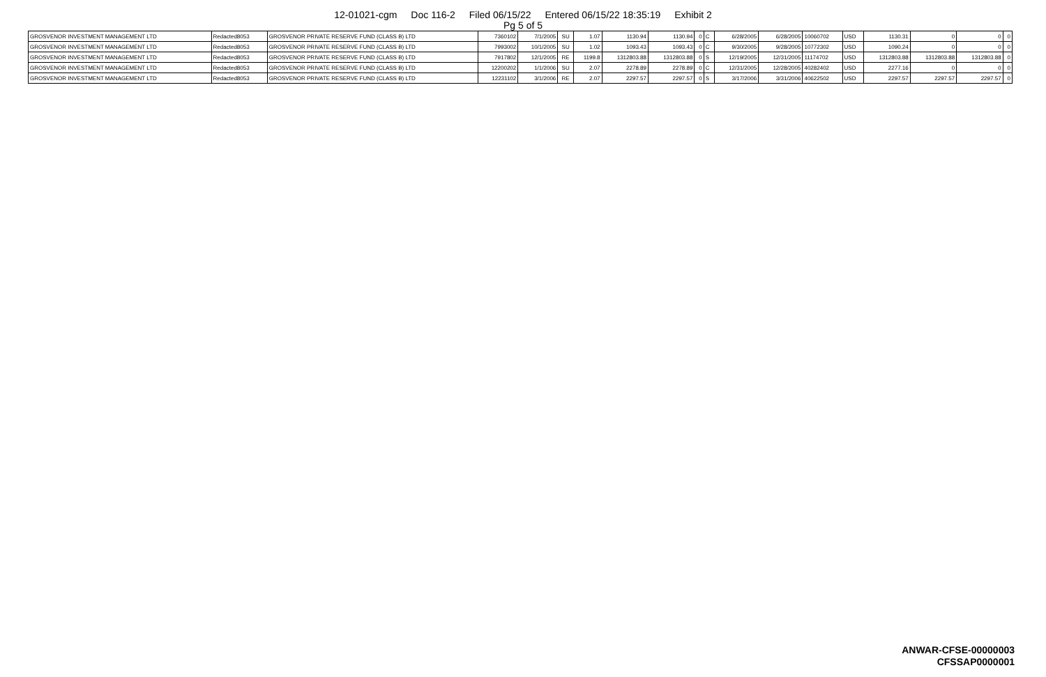12-01021-cgm Doc 116-2 Filed 06/15/22 Entered 06/15/22 18:35:19 Exhibit 2
Pg 5 of 5
| GROSVENOR INVESTMENT MANAGEMENT LTD | Redacted8053 | GROSVENOR PRIVATE RESERVE FUND (CLASS B) LTD | 7360102 | 7/1/2005 | SU | 1.07 | 1130.94 | 1130.94 | 0 | C | 6/28/2005 | 6/28/2005 | 10060702 | USD | 1130.31 | 0 | 0 | 0 |
| GROSVENOR INVESTMENT MANAGEMENT LTD | Redacted8053 | GROSVENOR PRIVATE RESERVE FUND (CLASS B) LTD | 7993002 | 10/1/2005 | SU | 1.02 | 1093.43 | 1093.43 | 0 | C | 9/30/2005 | 9/28/2005 | 10772302 | USD | 1090.24 | 0 | 0 | 0 |
| GROSVENOR INVESTMENT MANAGEMENT LTD | Redacted8053 | GROSVENOR PRIVATE RESERVE FUND (CLASS B) LTD | 7917802 | 12/1/2005 | RE | 1199.8 | 1312803.88 | 1312803.88 | 0 | S | 12/19/2005 | 12/31/2005 | 11174702 | USD | 1312803.88 | 1312803.88 | 1312803.88 | 0 |
| GROSVENOR INVESTMENT MANAGEMENT LTD | Redacted8053 | GROSVENOR PRIVATE RESERVE FUND (CLASS B) LTD | 12200202 | 1/1/2006 | SU | 2.07 | 2278.89 | 2278.89 | 0 | C | 12/31/2005 | 12/28/2005 | 40282402 | USD | 2277.16 | 0 | 0 | 0 |
| GROSVENOR INVESTMENT MANAGEMENT LTD | Redacted8053 | GROSVENOR PRIVATE RESERVE FUND (CLASS B) LTD | 12231102 | 3/1/2006 | RE | 2.07 | 2297.57 | 2297.57 | 0 | S | 3/17/2006 | 3/31/2006 | 40622502 | USD | 2297.57 | 2297.57 | 2297.57 | 0 |
ANWAR-CFSE-00000003
CFSSAP0000001